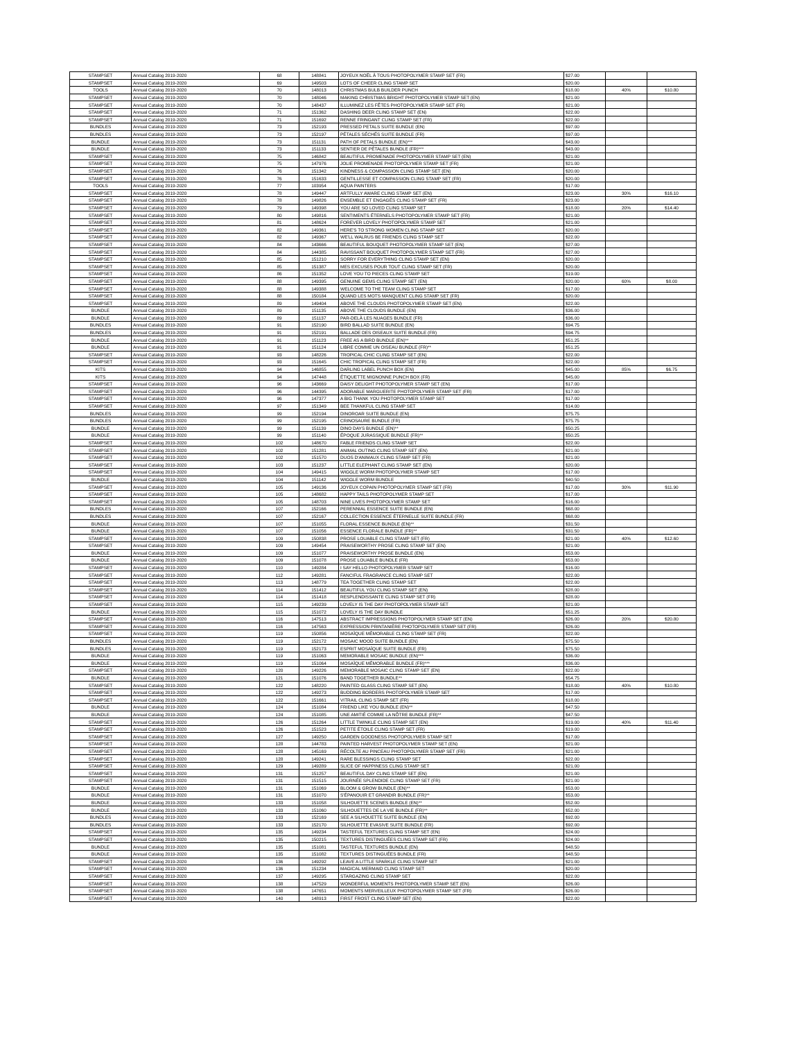| STAMPSET | Annual Catalog 2019-2020 | 68 | 148841 | JOYEUX NOËL À TOUS PHOTOPOLYMER STAMP SET (FR) | $27.00 | | |
| STAMPSET | Annual Catalog 2019-2020 | 69 | 149503 | LOTS OF CHEER CLING STAMP SET | $20.00 | | |
| TOOLS | Annual Catalog 2019-2020 | 70 | 148013 | CHRISTMAS BULB BUILDER PUNCH | $18.00 | 40% | $10.80 |
| STAMPSET | Annual Catalog 2019-2020 | 70 | 148046 | MAKING CHRISTMAS BRIGHT PHOTOPOLYMER STAMP SET (EN) | $21.00 | | |
| STAMPSET | Annual Catalog 2019-2020 | 70 | 148437 | ILLUMINEZ LES FÊTES PHOTOPOLYMER STAMP SET (FR) | $21.00 | | |
| STAMPSET | Annual Catalog 2019-2020 | 71 | 151362 | DASHING DEER CLING STAMP SET (EN) | $22.00 | | |
| STAMPSET | Annual Catalog 2019-2020 | 71 | 151692 | RENNE FRINGANT CLING STAMP SET (FR) | $22.00 | | |
| BUNDLES | Annual Catalog 2019-2020 | 73 | 152193 | PRESSED PETALS SUITE BUNDLE (EN) | $97.00 | | |
| BUNDLES | Annual Catalog 2019-2020 | 73 | 152197 | PÉTALES SÉCHÉS SUITE BUNDLE (FR) | $97.00 | | |
| BUNDLE | Annual Catalog 2019-2020 | 73 | 151131 | PATH OF PETALS BUNDLE (EN)*** | $43.00 | | |
| BUNDLE | Annual Catalog 2019-2020 | 73 | 151133 | SENTIER DE PÉTALES BUNDLE (FR)*** | $43.00 | | |
| STAMPSET | Annual Catalog 2019-2020 | 75 | 146842 | BEAUTIFUL PROMENADE PHOTOPOLYMER STAMP SET (EN) | $21.00 | | |
| STAMPSET | Annual Catalog 2019-2020 | 75 | 147976 | JOLIE PROMENADE PHOTOPOLYMER STAMP SET (FR) | $21.00 | | |
| STAMPSET | Annual Catalog 2019-2020 | 76 | 151342 | KINDNESS & COMPASSION CLING STAMP SET (EN) | $20.00 | | |
| STAMPSET | Annual Catalog 2019-2020 | 76 | 151633 | GENTILLESSE ET COMPASSION CLING STAMP SET (FR) | $20.00 | | |
| TOOLS | Annual Catalog 2019-2020 | 77 | 103954 | AQUA PAINTERS | $17.00 | | |
| STAMPSET | Annual Catalog 2019-2020 | 78 | 149447 | ARTFULLY AWARE CLING STAMP SET (EN) | $23.00 | 30% | $16.10 |
| STAMPSET | Annual Catalog 2019-2020 | 78 | 149826 | ENSEMBLE ET ENGAGÉS CLING STAMP SET (FR) | $23.00 | | |
| STAMPSET | Annual Catalog 2019-2020 | 79 | 149398 | YOU ARE SO LOVED CLING STAMP SET | $18.00 | 20% | $14.40 |
| STAMPSET | Annual Catalog 2019-2020 | 80 | 149816 | SENTIMENTS ÉTERNELS PHOTOPOLYMER STAMP SET (FR) | $21.00 | | |
| STAMPSET | Annual Catalog 2019-2020 | 81 | 148624 | FOREVER LOVELY PHOTOPOLYMER STAMP SET | $21.00 | | |
| STAMPSET | Annual Catalog 2019-2020 | 82 | 149361 | HERE'S TO STRONG WOMEN CLING STAMP SET | $20.00 | | |
| STAMPSET | Annual Catalog 2019-2020 | 82 | 149367 | WE'LL WALRUS BE FRIENDS CLING STAMP SET | $22.00 | | |
| STAMPSET | Annual Catalog 2019-2020 | 84 | 143666 | BEAUTIFUL BOUQUET PHOTOPOLYMER STAMP SET (EN) | $27.00 | | |
| STAMPSET | Annual Catalog 2019-2020 | 84 | 144385 | RAVISSANT BOUQUET PHOTOPOLYMER STAMP SET (FR) | $27.00 | | |
| STAMPSET | Annual Catalog 2019-2020 | 85 | 151210 | SORRY FOR EVERYTHING CLING STAMP SET (EN) | $20.00 | | |
| STAMPSET | Annual Catalog 2019-2020 | 85 | 151387 | MES EXCUSES POUR TOUT CLING STAMP SET (FR) | $20.00 | | |
| STAMPSET | Annual Catalog 2019-2020 | 86 | 151352 | LOVE YOU TO PIECES CLING STAMP SET | $19.00 | | |
| STAMPSET | Annual Catalog 2019-2020 | 88 | 149395 | GENUINE GEMS CLING STAMP SET (EN) | $20.00 | 60% | $8.00 |
| STAMPSET | Annual Catalog 2019-2020 | 88 | 149388 | WELCOME TO THE TEAM CLING STAMP SET | $17.00 | | |
| STAMPSET | Annual Catalog 2019-2020 | 88 | 150184 | QUAND LES MOTS MANQUENT CLING STAMP SET (FR) | $20.00 | | |
| STAMPSET | Annual Catalog 2019-2020 | 89 | 149404 | ABOVE THE CLOUDS PHOTOPOLYMER STAMP SET (EN) | $22.00 | | |
| BUNDLE | Annual Catalog 2019-2020 | 89 | 151135 | ABOVE THE CLOUDS BUNDLE (EN) | $36.00 | | |
| BUNDLE | Annual Catalog 2019-2020 | 89 | 151137 | PAR-DELÀ LES NUAGES BUNDLE (FR) | $36.00 | | |
| BUNDLES | Annual Catalog 2019-2020 | 91 | 152190 | BIRD BALLAD SUITE BUNDLE (EN) | $94.75 | | |
| BUNDLES | Annual Catalog 2019-2020 | 91 | 152191 | BALLADE DES OISEAUX SUITE BUNDLE (FR) | $94.75 | | |
| BUNDLE | Annual Catalog 2019-2020 | 91 | 151123 | FREE AS A BIRD BUNDLE (EN)** | $51.25 | | |
| BUNDLE | Annual Catalog 2019-2020 | 91 | 151124 | LIBRE COMME UN OISEAU BUNDLE (FR)** | $51.25 | | |
| STAMPSET | Annual Catalog 2019-2020 | 93 | 148226 | TROPICAL CHIC CLING STAMP SET (EN) | $22.00 | | |
| STAMPSET | Annual Catalog 2019-2020 | 93 | 151645 | CHIC TROPICAL CLING STAMP SET (FR) | $22.00 | | |
| KITS | Annual Catalog 2019-2020 | 94 | 146855 | DARLING LABEL PUNCH BOX (EN) | $45.00 | 85% | $6.75 |
| KITS | Annual Catalog 2019-2020 | 94 | 147448 | ÉTIQUETTE MIGNONNE PUNCH BOX (FR) | $45.00 | | |
| STAMPSET | Annual Catalog 2019-2020 | 96 | 143669 | DAISY DELIGHT PHOTOPOLYMER STAMP SET (EN) | $17.00 | | |
| STAMPSET | Annual Catalog 2019-2020 | 96 | 144395 | ADORABLE MARGUERITE PHOTOPOLYMER STAMP SET (FR) | $17.00 | | |
| STAMPSET | Annual Catalog 2019-2020 | 96 | 147377 | A BIG THANK YOU PHOTOPOLYMER STAMP SET | $17.00 | | |
| STAMPSET | Annual Catalog 2019-2020 | 97 | 151349 | BEE THANKFUL CLING STAMP SET | $14.00 | | |
| BUNDLES | Annual Catalog 2019-2020 | 99 | 152194 | DINOROAR SUITE BUNDLE (EN) | $75.75 | | |
| BUNDLES | Annual Catalog 2019-2020 | 99 | 152195 | CRINOSAURE BUNDLE (FR) | $75.75 | | |
| BUNDLE | Annual Catalog 2019-2020 | 99 | 151139 | DINO DAYS BUNDLE (EN)** | $50.25 | | |
| BUNDLE | Annual Catalog 2019-2020 | 99 | 151140 | ÉPOQUE JURASSIQUE BUNDLE (FR)** | $50.25 | | |
| STAMPSET | Annual Catalog 2019-2020 | 102 | 148670 | FABLE FRIENDS CLING STAMP SET | $22.00 | | |
| STAMPSET | Annual Catalog 2019-2020 | 102 | 151281 | ANIMAL OUTING CLING STAMP SET (EN) | $21.00 | | |
| STAMPSET | Annual Catalog 2019-2020 | 102 | 151570 | DUOS D'ANIMAUX CLING STAMP SET (FR) | $21.00 | | |
| STAMPSET | Annual Catalog 2019-2020 | 103 | 151237 | LITTLE ELEPHANT CLING STAMP SET (EN) | $20.00 | | |
| STAMPSET | Annual Catalog 2019-2020 | 104 | 149415 | WIGGLE WORM PHOTOPOLYMER STAMP SET | $17.00 | | |
| BUNDLE | Annual Catalog 2019-2020 | 104 | 151142 | WIGGLE WORM BUNDLE | $40.50 | | |
| STAMPSET | Annual Catalog 2019-2020 | 105 | 149136 | JOYEUX COPAIN PHOTOPOLYMER STAMP SET (FR) | $17.00 | 30% | $11.90 |
| STAMPSET | Annual Catalog 2019-2020 | 105 | 148682 | HAPPY TAILS PHOTOPOLYMER STAMP SET | $17.00 | | |
| STAMPSET | Annual Catalog 2019-2020 | 105 | 148703 | NINE LIVES PHOTOPOLYMER STAMP SET | $16.00 | | |
| BUNDLES | Annual Catalog 2019-2020 | 107 | 152166 | PERENNIAL ESSENCE SUITE BUNDLE (EN) | $68.00 | | |
| BUNDLES | Annual Catalog 2019-2020 | 107 | 152167 | COLLECTION ESSENCE ÉTERNELLE SUITE BUNDLE (FR) | $68.00 | | |
| BUNDLE | Annual Catalog 2019-2020 | 107 | 151055 | FLORAL ESSENCE BUNDLE (EN)** | $31.50 | | |
| BUNDLE | Annual Catalog 2019-2020 | 107 | 151056 | ESSENCE FLORALE BUNDLE (FR)** | $31.50 | | |
| STAMPSET | Annual Catalog 2019-2020 | 109 | 150838 | PROSE LOUABLE CLING STAMP SET (FR) | $21.00 | 40% | $12.60 |
| STAMPSET | Annual Catalog 2019-2020 | 109 | 149454 | PRAISEWORTHY PROSE CLING STAMP SET (EN) | $21.00 | | |
| BUNDLE | Annual Catalog 2019-2020 | 109 | 151077 | PRAISEWORTHY PROSE BUNDLE (EN) | $53.00 | | |
| BUNDLE | Annual Catalog 2019-2020 | 109 | 151078 | PROSE LOUABLE BUNDLE (FR) | $53.00 | | |
| STAMPSET | Annual Catalog 2019-2020 | 110 | 149284 | I SAY HELLO PHOTOPOLYMER STAMP SET | $16.00 | | |
| STAMPSET | Annual Catalog 2019-2020 | 112 | 149281 | FANCIFUL FRAGRANCE CLING STAMP SET | $22.00 | | |
| STAMPSET | Annual Catalog 2019-2020 | 113 | 148779 | TEA TOGETHER CLING STAMP SET | $22.00 | | |
| STAMPSET | Annual Catalog 2019-2020 | 114 | 151412 | BEAUTIFUL YOU CLING STAMP SET (EN) | $28.00 | | |
| STAMPSET | Annual Catalog 2019-2020 | 114 | 151418 | RESPLENDISSANTE CLING STAMP SET (FR) | $28.00 | | |
| STAMPSET | Annual Catalog 2019-2020 | 115 | 149239 | LOVELY IS THE DAY PHOTOPOLYMER STAMP SET | $21.00 | | |
| BUNDLE | Annual Catalog 2019-2020 | 115 | 151072 | LOVELY IS THE DAY BUNDLE | $51.25 | | |
| STAMPSET | Annual Catalog 2019-2020 | 116 | 147513 | ABSTRACT IMPRESSIONS PHOTOPOLYMER STAMP SET (EN) | $26.00 | 20% | $20.80 |
| STAMPSET | Annual Catalog 2019-2020 | 116 | 147563 | EXPRESSION PRINTANIÈRE PHOTOPOLYMER STAMP SET (FR) | $26.00 | | |
| STAMPSET | Annual Catalog 2019-2020 | 119 | 150856 | MOSAÏQUE MÉMORABLE CLING STAMP SET (FR) | $22.00 | | |
| BUNDLES | Annual Catalog 2019-2020 | 119 | 152172 | MOSAIC MOOD SUITE BUNDLE (EN) | $75.50 | | |
| BUNDLES | Annual Catalog 2019-2020 | 119 | 152173 | ESPRIT MOSAÏQUE SUITE BUNDLE (FR) | $75.50 | | |
| BUNDLE | Annual Catalog 2019-2020 | 119 | 151063 | MEMORABLE MOSAIC BUNDLE (EN)*** | $36.00 | | |
| BUNDLE | Annual Catalog 2019-2020 | 119 | 151064 | MOSAÏQUE MÉMORABLE BUNDLE (FR)*** | $36.00 | | |
| STAMPSET | Annual Catalog 2019-2020 | 120 | 149226 | MEMORABLE MOSAIC CLING STAMP SET (EN) | $22.00 | | |
| BUNDLE | Annual Catalog 2019-2020 | 121 | 151076 | BAND TOGETHER BUNDLE** | $54.75 | | |
| STAMPSET | Annual Catalog 2019-2020 | 122 | 148220 | PAINTED GLASS CLING STAMP SET (EN) | $18.00 | 40% | $10.80 |
| STAMPSET | Annual Catalog 2019-2020 | 122 | 149273 | BUDDING BORDERS PHOTOPOLYMER STAMP SET | $17.00 | | |
| STAMPSET | Annual Catalog 2019-2020 | 122 | 151661 | VITRAIL CLING STAMP SET (FR) | $18.00 | | |
| BUNDLE | Annual Catalog 2019-2020 | 124 | 151084 | FRIEND LIKE YOU BUNDLE (EN)** | $47.50 | | |
| BUNDLE | Annual Catalog 2019-2020 | 124 | 151085 | UNE AMITIÉ COMME LA NÔTRE BUNDLE (FR)** | $47.50 | | |
| STAMPSET | Annual Catalog 2019-2020 | 126 | 151264 | LITTLE TWINKLE CLING STAMP SET (EN) | $19.00 | 40% | $11.40 |
| STAMPSET | Annual Catalog 2019-2020 | 126 | 151523 | PETITE ÉTOILE CLING STAMP SET (FR) | $19.00 | | |
| STAMPSET | Annual Catalog 2019-2020 | 127 | 149250 | GARDEN GOODNESS PHOTOPOLYMER STAMP SET | $17.00 | | |
| STAMPSET | Annual Catalog 2019-2020 | 128 | 144783 | PAINTED HARVEST PHOTOPOLYMER STAMP SET (EN) | $21.00 | | |
| STAMPSET | Annual Catalog 2019-2020 | 128 | 145169 | RÉCOLTE AU PINCEAU PHOTOPOLYMER STAMP SET (FR) | $21.00 | | |
| STAMPSET | Annual Catalog 2019-2020 | 128 | 149241 | RARE BLESSINGS CLING STAMP SET | $22.00 | | |
| STAMPSET | Annual Catalog 2019-2020 | 129 | 149289 | SLICE OF HAPPINESS CLING STAMP SET | $21.00 | | |
| STAMPSET | Annual Catalog 2019-2020 | 131 | 151257 | BEAUTIFUL DAY CLING STAMP SET (EN) | $21.00 | | |
| STAMPSET | Annual Catalog 2019-2020 | 131 | 151515 | JOURNÉE SPLENDIDE CLING STAMP SET (FR) | $21.00 | | |
| BUNDLE | Annual Catalog 2019-2020 | 131 | 151069 | BLOOM & GROW BUNDLE (EN)** | $53.00 | | |
| BUNDLE | Annual Catalog 2019-2020 | 131 | 151070 | S'ÉPANOUIR ET GRANDIR BUNDLE (FR)** | $53.00 | | |
| BUNDLE | Annual Catalog 2019-2020 | 133 | 151058 | SILHOUETTE SCENES BUNDLE (EN)** | $52.00 | | |
| BUNDLE | Annual Catalog 2019-2020 | 133 | 151060 | SILHOUETTES DE LA VIE BUNDLE (FR)** | $52.00 | | |
| BUNDLES | Annual Catalog 2019-2020 | 133 | 152169 | SEE A SILHOUETTE SUITE BUNDLE (EN) | $92.00 | | |
| BUNDLES | Annual Catalog 2019-2020 | 133 | 152170 | SILHOUETTE EVASIVE SUITE BUNDLE (FR) | $92.00 | | |
| STAMPSET | Annual Catalog 2019-2020 | 135 | 149234 | TASTEFUL TEXTURES CLING STAMP SET (EN) | $24.00 | | |
| STAMPSET | Annual Catalog 2019-2020 | 135 | 150215 | TEXTURES DISTINGUÉES CLING STAMP SET (FR) | $24.00 | | |
| BUNDLE | Annual Catalog 2019-2020 | 135 | 151081 | TASTEFUL TEXTURES BUNDLE (EN) | $48.50 | | |
| BUNDLE | Annual Catalog 2019-2020 | 135 | 151082 | TEXTURES DISTINGUÉES BUNDLE (FR) | $48.50 | | |
| STAMPSET | Annual Catalog 2019-2020 | 136 | 149292 | LEAVE A LITTLE SPARKLE CLING STAMP SET | $21.00 | | |
| STAMPSET | Annual Catalog 2019-2020 | 136 | 151234 | MAGICAL MERMAID CLING STAMP SET | $20.00 | | |
| STAMPSET | Annual Catalog 2019-2020 | 137 | 149295 | STARGAZING CLING STAMP SET | $22.00 | | |
| STAMPSET | Annual Catalog 2019-2020 | 138 | 147529 | WONDERFUL MOMENTS PHOTOPOLYMER STAMP SET (EN) | $26.00 | | |
| STAMPSET | Annual Catalog 2019-2020 | 138 | 147651 | MOMENTS MERVEILLEUX PHOTOPOLYMER STAMP SET (FR) | $26.00 | | |
| STAMPSET | Annual Catalog 2019-2020 | 140 | 148913 | FIRST FROST CLING STAMP SET (EN) | $22.00 | | |